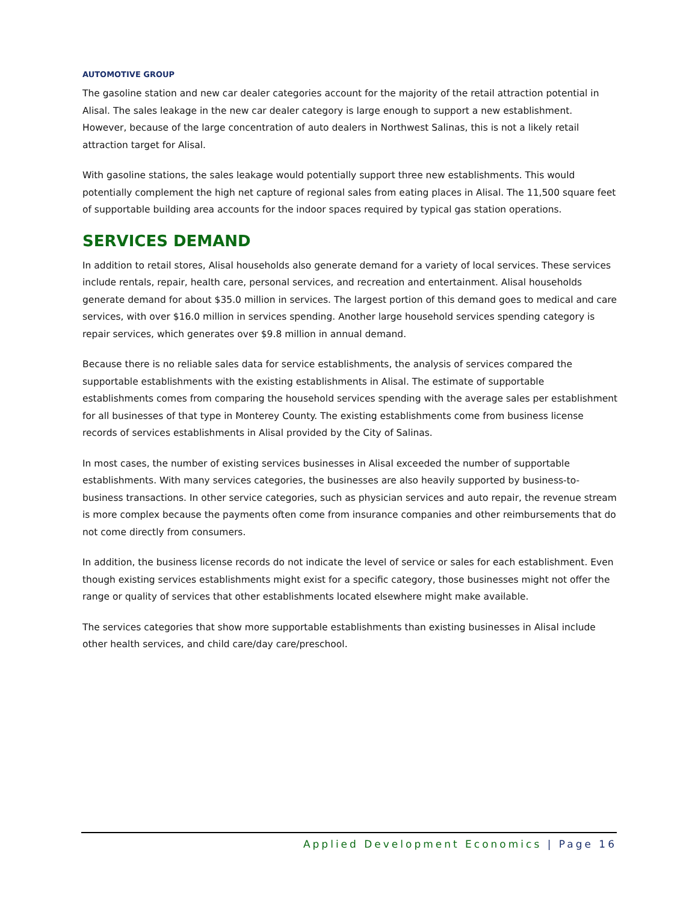AUTOMOTIVE GROUP
The gasoline station and new car dealer categories account for the majority of the retail attraction potential in Alisal. The sales leakage in the new car dealer category is large enough to support a new establishment. However, because of the large concentration of auto dealers in Northwest Salinas, this is not a likely retail attraction target for Alisal.
With gasoline stations, the sales leakage would potentially support three new establishments. This would potentially complement the high net capture of regional sales from eating places in Alisal. The 11,500 square feet of supportable building area accounts for the indoor spaces required by typical gas station operations.
SERVICES DEMAND
In addition to retail stores, Alisal households also generate demand for a variety of local services. These services include rentals, repair, health care, personal services, and recreation and entertainment. Alisal households generate demand for about $35.0 million in services. The largest portion of this demand goes to medical and care services, with over $16.0 million in services spending. Another large household services spending category is repair services, which generates over $9.8 million in annual demand.
Because there is no reliable sales data for service establishments, the analysis of services compared the supportable establishments with the existing establishments in Alisal. The estimate of supportable establishments comes from comparing the household services spending with the average sales per establishment for all businesses of that type in Monterey County. The existing establishments come from business license records of services establishments in Alisal provided by the City of Salinas.
In most cases, the number of existing services businesses in Alisal exceeded the number of supportable establishments. With many services categories, the businesses are also heavily supported by business-to-business transactions. In other service categories, such as physician services and auto repair, the revenue stream is more complex because the payments often come from insurance companies and other reimbursements that do not come directly from consumers.
In addition, the business license records do not indicate the level of service or sales for each establishment. Even though existing services establishments might exist for a specific category, those businesses might not offer the range or quality of services that other establishments located elsewhere might make available.
The services categories that show more supportable establishments than existing businesses in Alisal include other health services, and child care/day care/preschool.
Applied Development Economics | Page 16